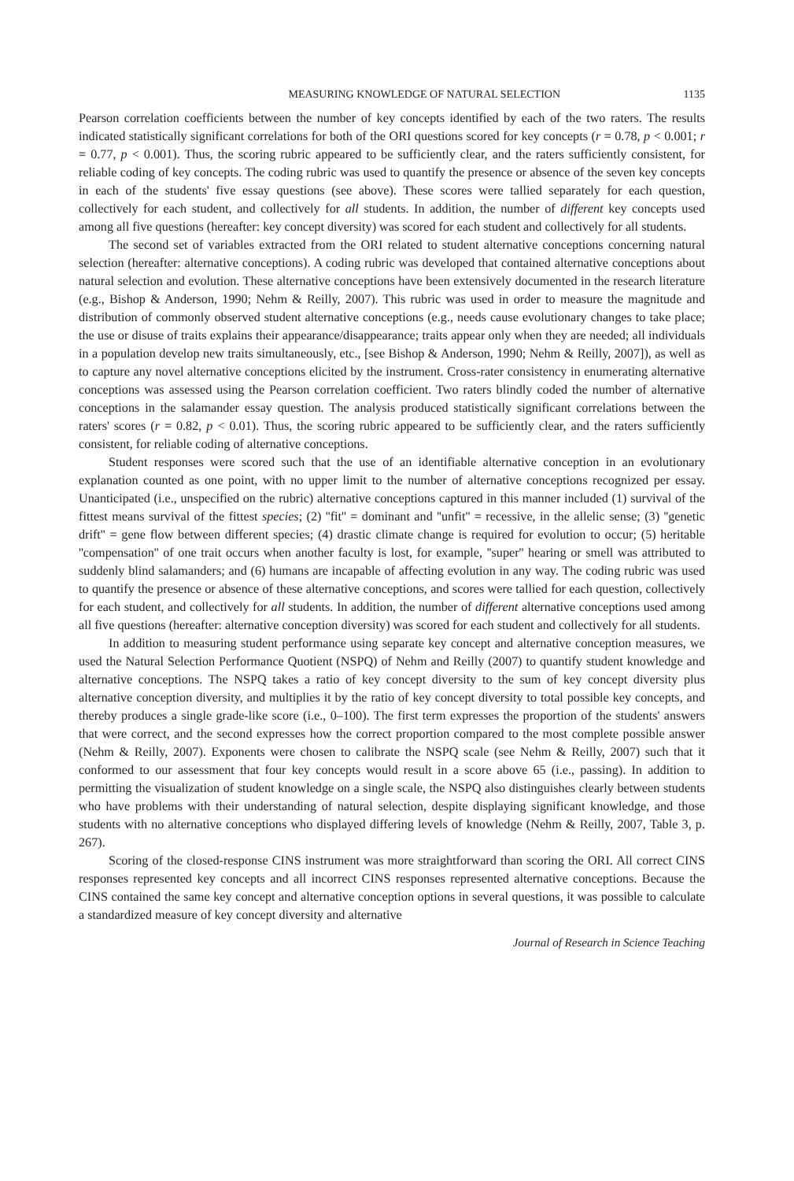MEASURING KNOWLEDGE OF NATURAL SELECTION 1135
Pearson correlation coefficients between the number of key concepts identified by each of the two raters. The results indicated statistically significant correlations for both of the ORI questions scored for key concepts (r = 0.78, p < 0.001; r = 0.77, p < 0.001). Thus, the scoring rubric appeared to be sufficiently clear, and the raters sufficiently consistent, for reliable coding of key concepts. The coding rubric was used to quantify the presence or absence of the seven key concepts in each of the students' five essay questions (see above). These scores were tallied separately for each question, collectively for each student, and collectively for all students. In addition, the number of different key concepts used among all five questions (hereafter: key concept diversity) was scored for each student and collectively for all students.
The second set of variables extracted from the ORI related to student alternative conceptions concerning natural selection (hereafter: alternative conceptions). A coding rubric was developed that contained alternative conceptions about natural selection and evolution. These alternative conceptions have been extensively documented in the research literature (e.g., Bishop & Anderson, 1990; Nehm & Reilly, 2007). This rubric was used in order to measure the magnitude and distribution of commonly observed student alternative conceptions (e.g., needs cause evolutionary changes to take place; the use or disuse of traits explains their appearance/disappearance; traits appear only when they are needed; all individuals in a population develop new traits simultaneously, etc., [see Bishop & Anderson, 1990; Nehm & Reilly, 2007]), as well as to capture any novel alternative conceptions elicited by the instrument. Cross-rater consistency in enumerating alternative conceptions was assessed using the Pearson correlation coefficient. Two raters blindly coded the number of alternative conceptions in the salamander essay question. The analysis produced statistically significant correlations between the raters' scores (r = 0.82, p < 0.01). Thus, the scoring rubric appeared to be sufficiently clear, and the raters sufficiently consistent, for reliable coding of alternative conceptions.
Student responses were scored such that the use of an identifiable alternative conception in an evolutionary explanation counted as one point, with no upper limit to the number of alternative conceptions recognized per essay. Unanticipated (i.e., unspecified on the rubric) alternative conceptions captured in this manner included (1) survival of the fittest means survival of the fittest species; (2) ''fit'' = dominant and ''unfit'' = recessive, in the allelic sense; (3) ''genetic drift'' = gene flow between different species; (4) drastic climate change is required for evolution to occur; (5) heritable ''compensation'' of one trait occurs when another faculty is lost, for example, ''super'' hearing or smell was attributed to suddenly blind salamanders; and (6) humans are incapable of affecting evolution in any way. The coding rubric was used to quantify the presence or absence of these alternative conceptions, and scores were tallied for each question, collectively for each student, and collectively for all students. In addition, the number of different alternative conceptions used among all five questions (hereafter: alternative conception diversity) was scored for each student and collectively for all students.
In addition to measuring student performance using separate key concept and alternative conception measures, we used the Natural Selection Performance Quotient (NSPQ) of Nehm and Reilly (2007) to quantify student knowledge and alternative conceptions. The NSPQ takes a ratio of key concept diversity to the sum of key concept diversity plus alternative conception diversity, and multiplies it by the ratio of key concept diversity to total possible key concepts, and thereby produces a single grade-like score (i.e., 0–100). The first term expresses the proportion of the students' answers that were correct, and the second expresses how the correct proportion compared to the most complete possible answer (Nehm & Reilly, 2007). Exponents were chosen to calibrate the NSPQ scale (see Nehm & Reilly, 2007) such that it conformed to our assessment that four key concepts would result in a score above 65 (i.e., passing). In addition to permitting the visualization of student knowledge on a single scale, the NSPQ also distinguishes clearly between students who have problems with their understanding of natural selection, despite displaying significant knowledge, and those students with no alternative conceptions who displayed differing levels of knowledge (Nehm & Reilly, 2007, Table 3, p. 267).
Scoring of the closed-response CINS instrument was more straightforward than scoring the ORI. All correct CINS responses represented key concepts and all incorrect CINS responses represented alternative conceptions. Because the CINS contained the same key concept and alternative conception options in several questions, it was possible to calculate a standardized measure of key concept diversity and alternative
Journal of Research in Science Teaching